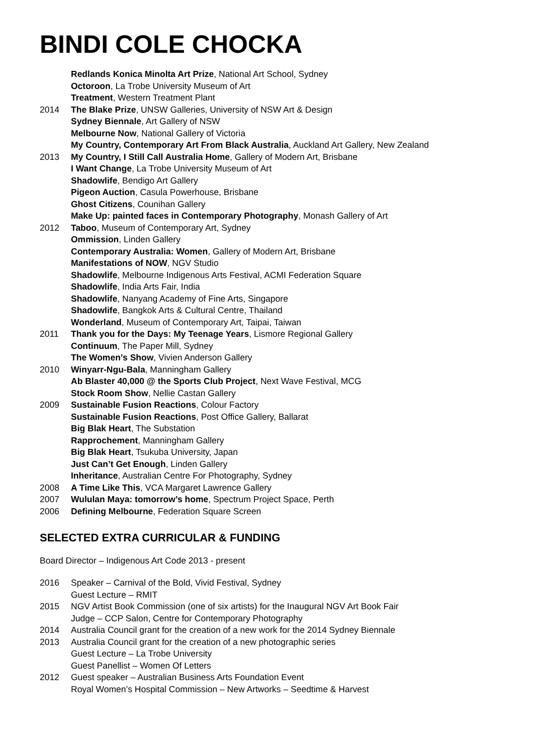BINDI COLE CHOCKA
Redlands Konica Minolta Art Prize, National Art School, Sydney
Octoroon, La Trobe University Museum of Art
Treatment, Western Treatment Plant
2014 The Blake Prize, UNSW Galleries, University of NSW Art & Design
Sydney Biennale, Art Gallery of NSW
Melbourne Now, National Gallery of Victoria
My Country, Contemporary Art From Black Australia, Auckland Art Gallery, New Zealand
2013 My Country, I Still Call Australia Home, Gallery of Modern Art, Brisbane
I Want Change, La Trobe University Museum of Art
Shadowlife, Bendigo Art Gallery
Pigeon Auction, Casula Powerhouse, Brisbane
Ghost Citizens, Counihan Gallery
Make Up: painted faces in Contemporary Photography, Monash Gallery of Art
2012 Taboo, Museum of Contemporary Art, Sydney
Ommission, Linden Gallery
Contemporary Australia: Women, Gallery of Modern Art, Brisbane
Manifestations of NOW, NGV Studio
Shadowlife, Melbourne Indigenous Arts Festival, ACMI Federation Square
Shadowlife, India Arts Fair, India
Shadowlife, Nanyang Academy of Fine Arts, Singapore
Shadowlife, Bangkok Arts & Cultural Centre, Thailand
Wonderland, Museum of Contemporary Art, Taipai, Taiwan
2011 Thank you for the Days: My Teenage Years, Lismore Regional Gallery
Continuum, The Paper Mill, Sydney
The Women’s Show, Vivien Anderson Gallery
2010 Winyarr-Ngu-Bala, Manningham Gallery
Ab Blaster 40,000 @ the Sports Club Project, Next Wave Festival, MCG
Stock Room Show, Nellie Castan Gallery
2009 Sustainable Fusion Reactions, Colour Factory
Sustainable Fusion Reactions, Post Office Gallery, Ballarat
Big Blak Heart, The Substation
Rapprochement, Manningham Gallery
Big Blak Heart, Tsukuba University, Japan
Just Can’t Get Enough, Linden Gallery
Inheritance, Australian Centre For Photography, Sydney
2008 A Time Like This, VCA Margaret Lawrence Gallery
2007 Wululan Maya: tomorrow’s home, Spectrum Project Space, Perth
2006 Defining Melbourne, Federation Square Screen
SELECTED EXTRA CURRICULAR & FUNDING
Board Director – Indigenous Art Code 2013 - present
2016 Speaker – Carnival of the Bold, Vivid Festival, Sydney
Guest Lecture – RMIT
2015 NGV Artist Book Commission (one of six artists) for the Inaugural NGV Art Book Fair
Judge – CCP Salon, Centre for Contemporary Photography
2014 Australia Council grant for the creation of a new work for the 2014 Sydney Biennale
2013 Australia Council grant for the creation of a new photographic series
Guest Lecture – La Trobe University
Guest Panellist – Women Of Letters
2012 Guest speaker – Australian Business Arts Foundation Event
Royal Women’s Hospital Commission – New Artworks – Seedtime & Harvest